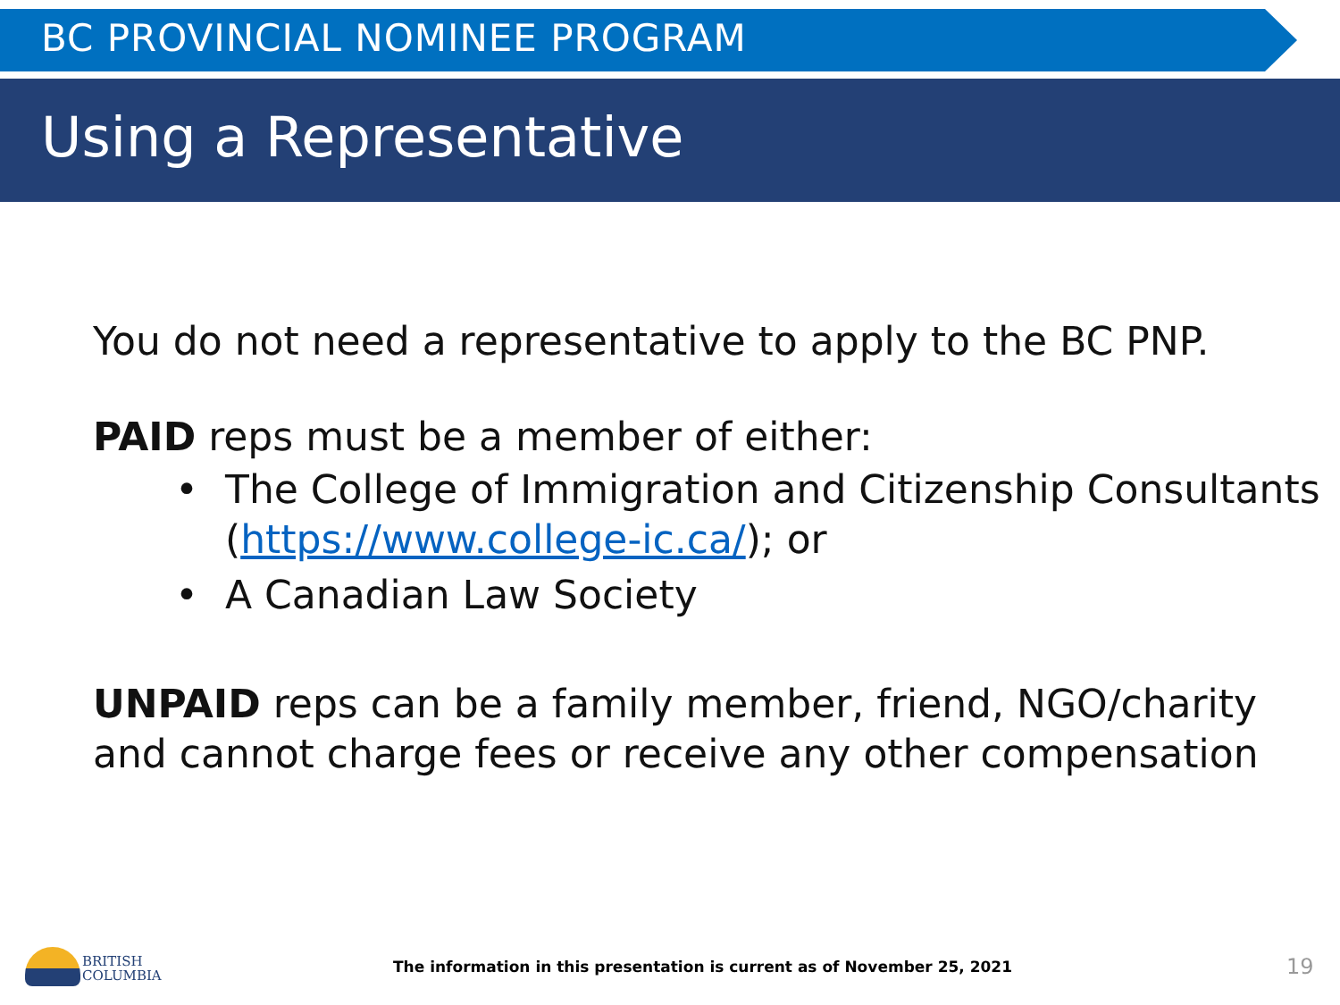BC PROVINCIAL NOMINEE PROGRAM
Using a Representative
You do not need a representative to apply to the BC PNP.
PAID reps must be a member of either:
• The College of Immigration and Citizenship Consultants (https://www.college-ic.ca/); or
• A Canadian Law Society
UNPAID reps can be a family member, friend, NGO/charity and cannot charge fees or receive any other compensation
BRITISH
COLUMBIA
The information in this presentation is current as of November 25, 2021
19